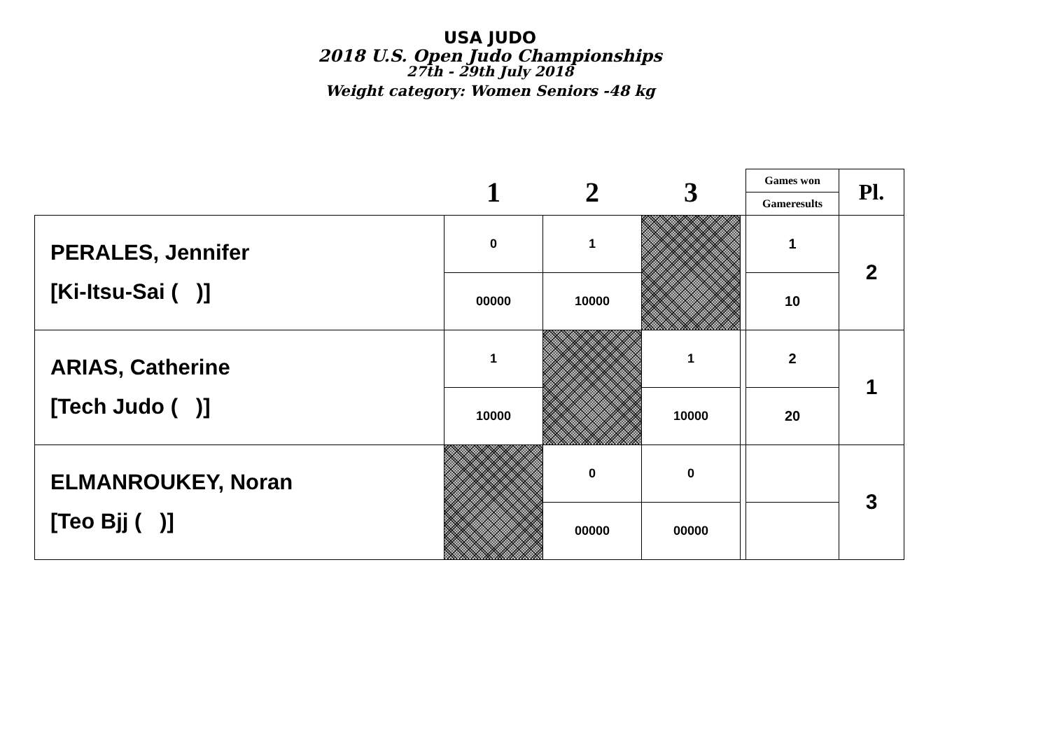USA JUDO
2018 U.S. Open Judo Championships
27th - 29th July 2018
Weight category: Women Seniors -48 kg
| | 1 | 2 | 3 | | Games won | Pl. |
| | | | | | Gameresults | |
| PERALES, Jennifer [Ki-Itsu-Sai ( )] | 0 | 1 | | | 1 | 2 |
| | 00000 | 10000 | | | 10 | |
| ARIAS, Catherine [Tech Judo ( )] | 1 | | 1 | | 2 | 1 |
| | 10000 | | 10000 | | 20 | |
| ELMANROUKEY, Noran [Teo Bjj ( )] | | 0 | 0 | | | 3 |
| | | 00000 | 00000 | | | |